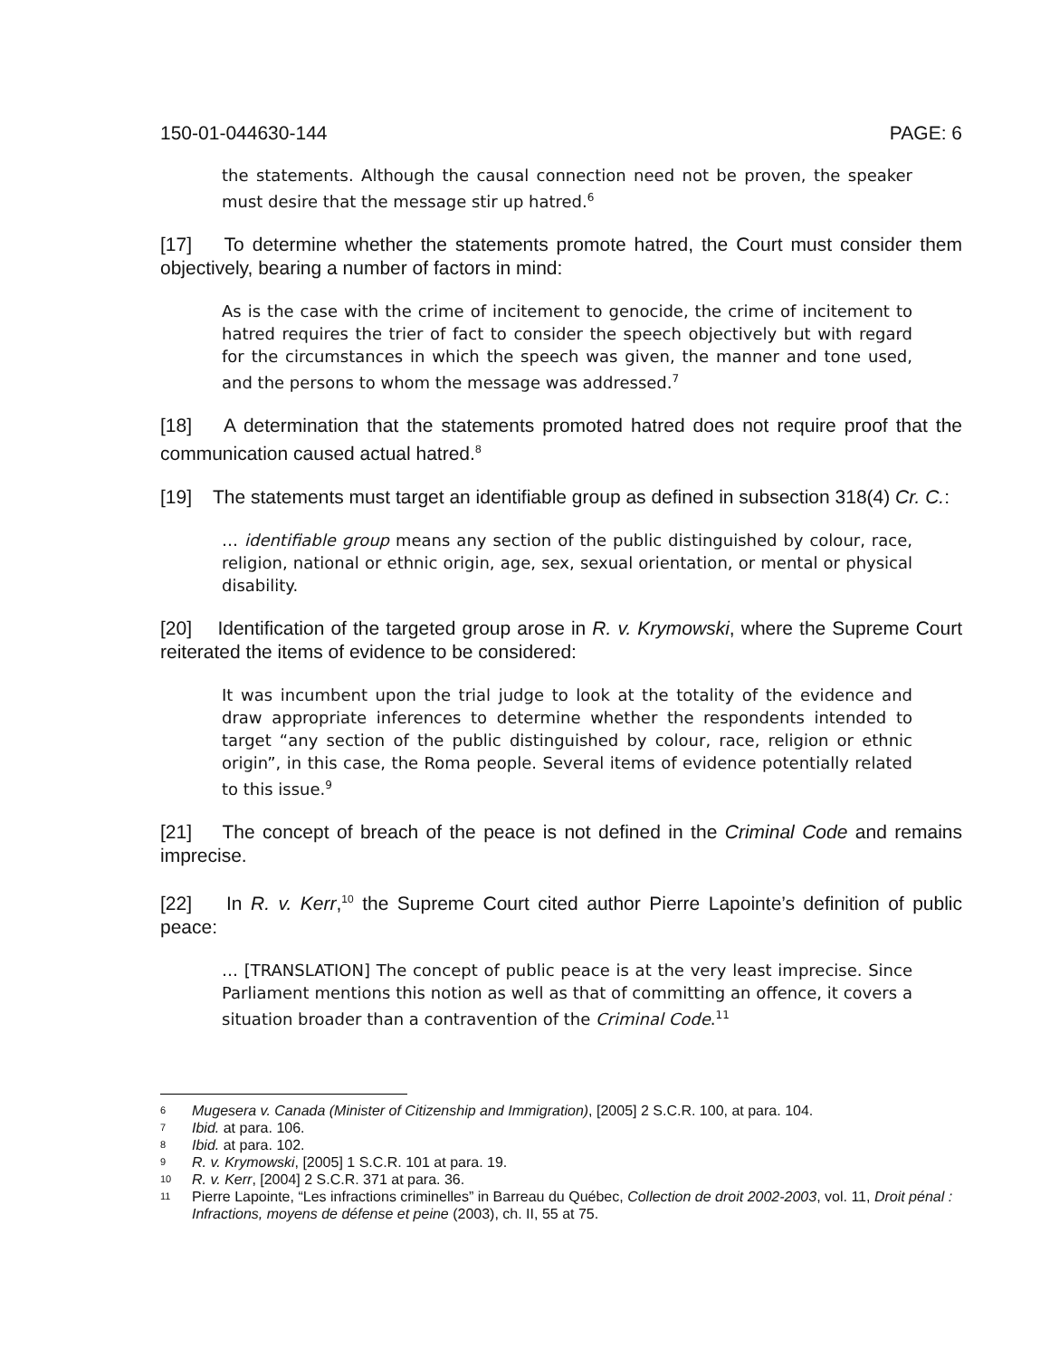150-01-044630-144 PAGE: 6
the statements. Although the causal connection need not be proven, the speaker must desire that the message stir up hatred.<sup>6</sup>
[17] To determine whether the statements promote hatred, the Court must consider them objectively, bearing a number of factors in mind:
As is the case with the crime of incitement to genocide, the crime of incitement to hatred requires the trier of fact to consider the speech objectively but with regard for the circumstances in which the speech was given, the manner and tone used, and the persons to whom the message was addressed.<sup>7</sup>
[18] A determination that the statements promoted hatred does not require proof that the communication caused actual hatred.<sup>8</sup>
[19] The statements must target an identifiable group as defined in subsection 318(4) Cr. C.:
… identifiable group means any section of the public distinguished by colour, race, religion, national or ethnic origin, age, sex, sexual orientation, or mental or physical disability.
[20] Identification of the targeted group arose in R. v. Krymowski, where the Supreme Court reiterated the items of evidence to be considered:
It was incumbent upon the trial judge to look at the totality of the evidence and draw appropriate inferences to determine whether the respondents intended to target “any section of the public distinguished by colour, race, religion or ethnic origin”, in this case, the Roma people. Several items of evidence potentially related to this issue.<sup>9</sup>
[21] The concept of breach of the peace is not defined in the Criminal Code and remains imprecise.
[22] In R. v. Kerr,<sup>10</sup> the Supreme Court cited author Pierre Lapointe’s definition of public peace:
… [TRANSLATION] The concept of public peace is at the very least imprecise. Since Parliament mentions this notion as well as that of committing an offence, it covers a situation broader than a contravention of the Criminal Code.<sup>11</sup>
6 Mugesera v. Canada (Minister of Citizenship and Immigration), [2005] 2 S.C.R. 100, at para. 104.
7 Ibid. at para. 106.
8 Ibid. at para. 102.
9 R. v. Krymowski, [2005] 1 S.C.R. 101 at para. 19.
10 R. v. Kerr, [2004] 2 S.C.R. 371 at para. 36.
11 Pierre Lapointe, “Les infractions criminelles” in Barreau du Québec, Collection de droit 2002-2003, vol. 11, Droit pénal : Infractions, moyens de défense et peine (2003), ch. II, 55 at 75.